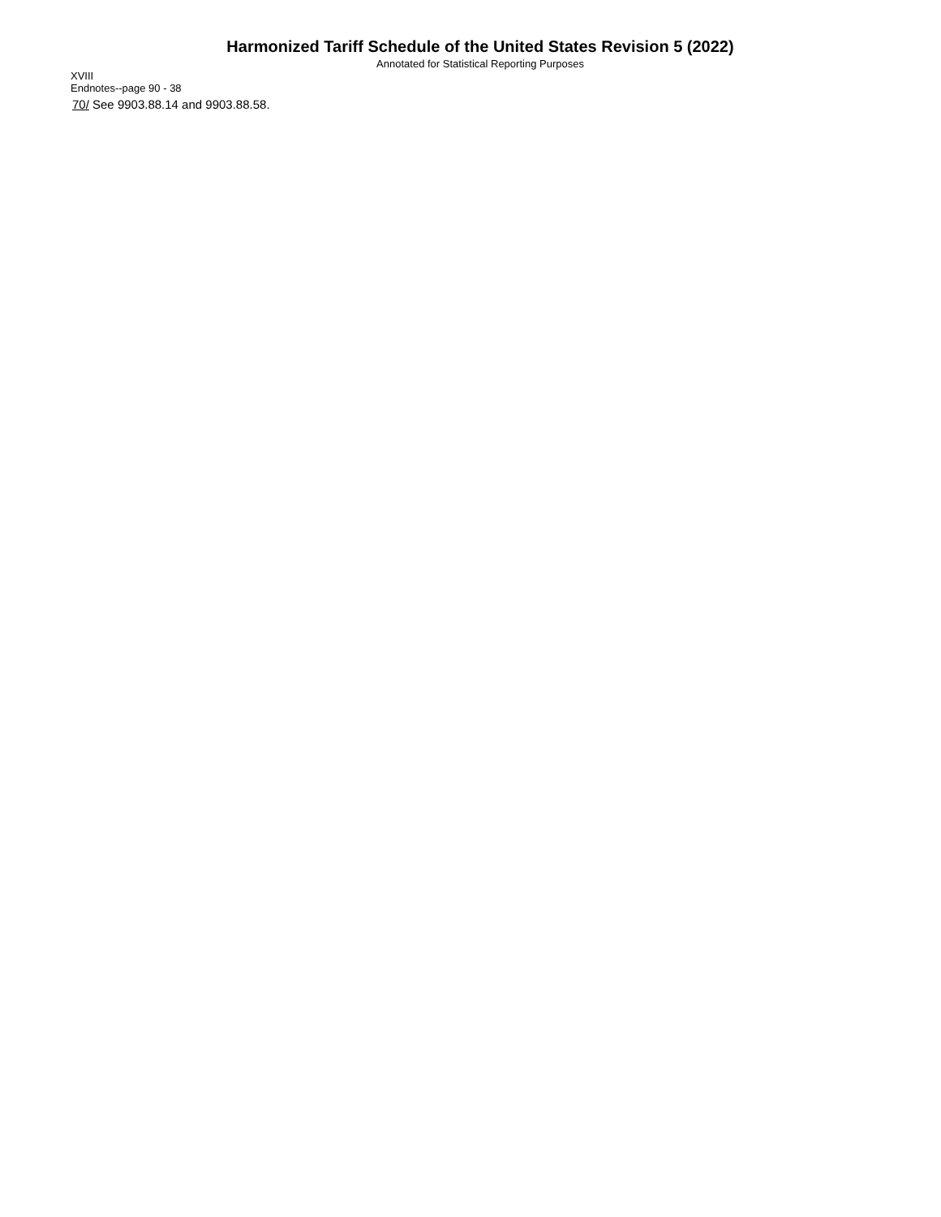Harmonized Tariff Schedule of the United States Revision 5 (2022)
Annotated for Statistical Reporting Purposes
XVIII
Endnotes--page 90 - 38
70/ See 9903.88.14 and 9903.88.58.